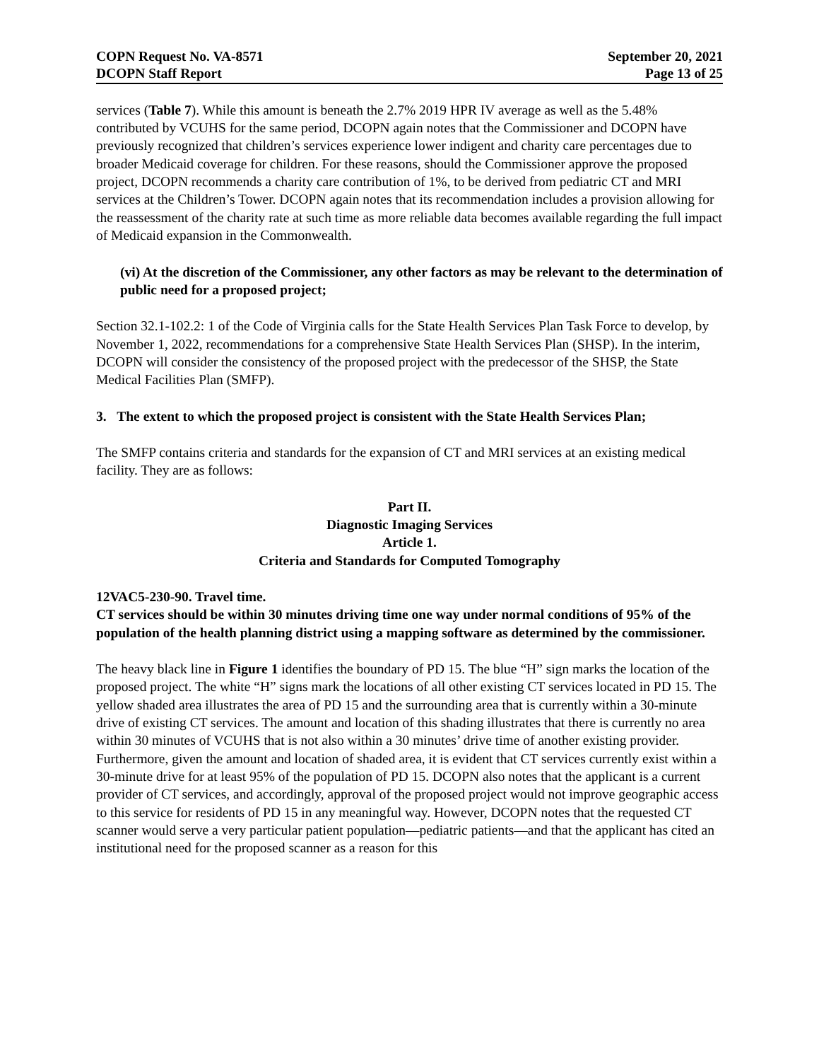COPN Request No. VA-8571
DCOPN Staff Report
September 20, 2021
Page 13 of 25
services (Table 7). While this amount is beneath the 2.7% 2019 HPR IV average as well as the 5.48% contributed by VCUHS for the same period, DCOPN again notes that the Commissioner and DCOPN have previously recognized that children’s services experience lower indigent and charity care percentages due to broader Medicaid coverage for children. For these reasons, should the Commissioner approve the proposed project, DCOPN recommends a charity care contribution of 1%, to be derived from pediatric CT and MRI services at the Children’s Tower. DCOPN again notes that its recommendation includes a provision allowing for the reassessment of the charity rate at such time as more reliable data becomes available regarding the full impact of Medicaid expansion in the Commonwealth.
(vi) At the discretion of the Commissioner, any other factors as may be relevant to the determination of public need for a proposed project;
Section 32.1-102.2: 1 of the Code of Virginia calls for the State Health Services Plan Task Force to develop, by November 1, 2022, recommendations for a comprehensive State Health Services Plan (SHSP). In the interim, DCOPN will consider the consistency of the proposed project with the predecessor of the SHSP, the State Medical Facilities Plan (SMFP).
3. The extent to which the proposed project is consistent with the State Health Services Plan;
The SMFP contains criteria and standards for the expansion of CT and MRI services at an existing medical facility. They are as follows:
Part II.
Diagnostic Imaging Services
Article 1.
Criteria and Standards for Computed Tomography
12VAC5-230-90. Travel time.
CT services should be within 30 minutes driving time one way under normal conditions of 95% of the population of the health planning district using a mapping software as determined by the commissioner.
The heavy black line in Figure 1 identifies the boundary of PD 15. The blue “H” sign marks the location of the proposed project. The white “H” signs mark the locations of all other existing CT services located in PD 15. The yellow shaded area illustrates the area of PD 15 and the surrounding area that is currently within a 30-minute drive of existing CT services. The amount and location of this shading illustrates that there is currently no area within 30 minutes of VCUHS that is not also within a 30 minutes’ drive time of another existing provider. Furthermore, given the amount and location of shaded area, it is evident that CT services currently exist within a 30-minute drive for at least 95% of the population of PD 15. DCOPN also notes that the applicant is a current provider of CT services, and accordingly, approval of the proposed project would not improve geographic access to this service for residents of PD 15 in any meaningful way. However, DCOPN notes that the requested CT scanner would serve a very particular patient population—pediatric patients—and that the applicant has cited an institutional need for the proposed scanner as a reason for this